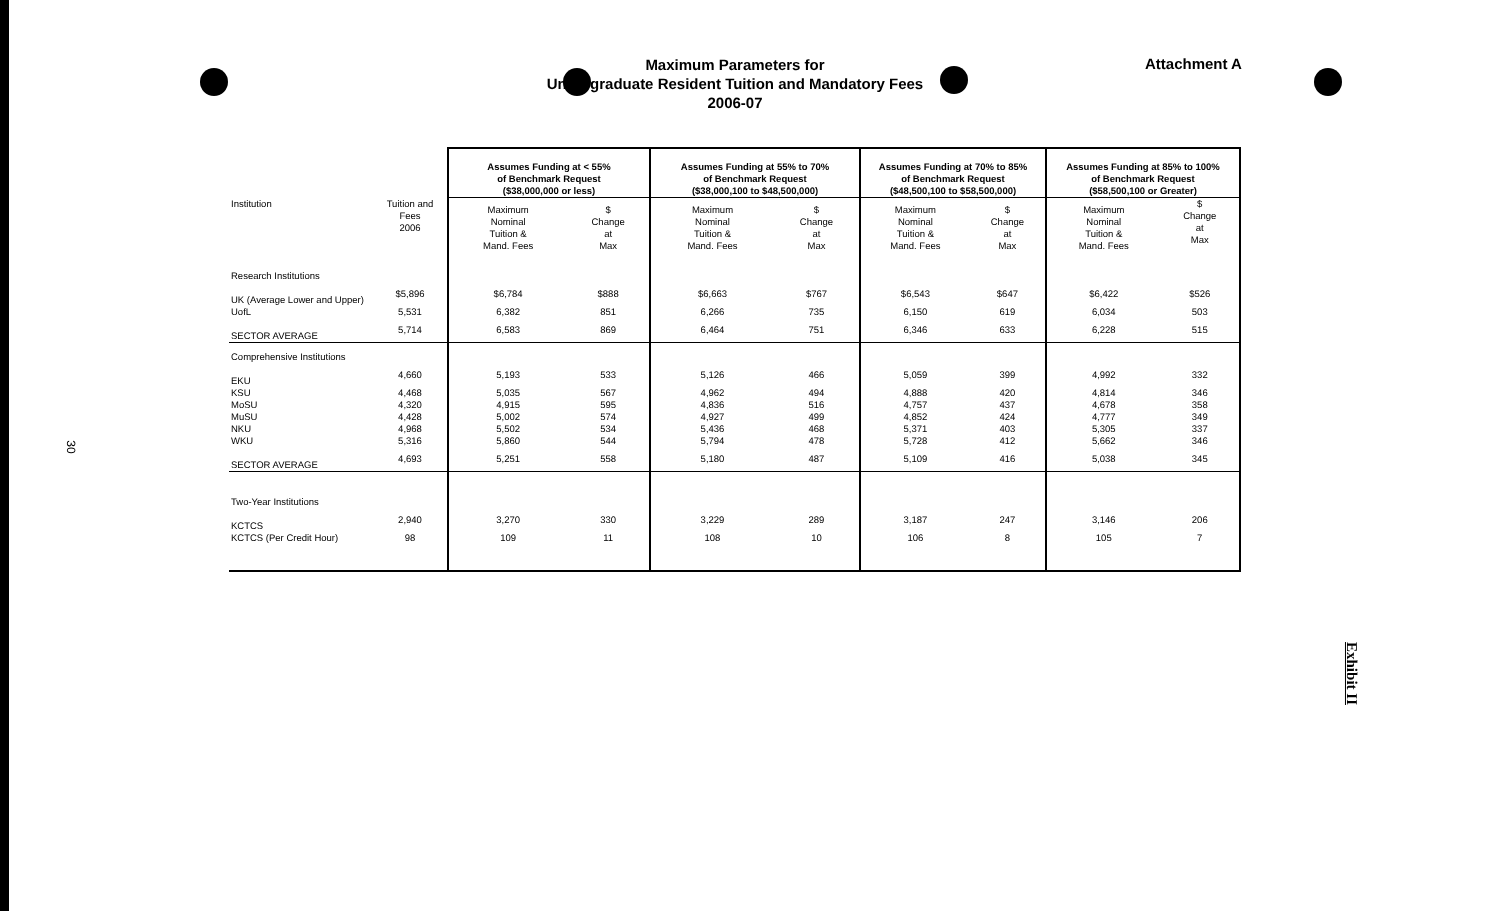Maximum Parameters for
Undergraduate Resident Tuition and Mandatory Fees
2006-07
Attachment A
30
Exhibit II
| | | Assumes Funding at < 55% of Benchmark Request ($38,000,000 or less) | | Assumes Funding at 55% to 70% of Benchmark Request ($38,000,100 to $48,500,000) | | Assumes Funding at 70% to 85% of Benchmark Request ($48,500,100 to $58,500,000) | | Assumes Funding at 85% to 100% of Benchmark Request ($58,500,100 or Greater) | |
| --- | --- | --- | --- | --- | --- | --- | --- | --- | --- |
| Institution | Tuition and Fees 2006 | Maximum Nominal Tuition & Mand. Fees | $ Change at Max | Maximum Nominal Tuition & Mand. Fees | $ Change at Max | Maximum Nominal Tuition & Mand. Fees | $ Change at Max | Maximum Nominal Tuition & Mand. Fees | $ Change at Max |
| Research Institutions | | | | | | | | | |
| UK (Average Lower and Upper) | $5,896 | $6,784 | $888 | $6,663 | $767 | $6,543 | $647 | $6,422 | $526 |
| UofL | 5,531 | 6,382 | 851 | 6,266 | 735 | 6,150 | 619 | 6,034 | 503 |
| SECTOR AVERAGE | 5,714 | 6,583 | 869 | 6,464 | 751 | 6,346 | 633 | 6,228 | 515 |
| Comprehensive Institutions | | | | | | | | | |
| EKU | 4,660 | 5,193 | 533 | 5,126 | 466 | 5,059 | 399 | 4,992 | 332 |
| KSU | 4,468 | 5,035 | 567 | 4,962 | 494 | 4,888 | 420 | 4,814 | 346 |
| MoSU | 4,320 | 4,915 | 595 | 4,836 | 516 | 4,757 | 437 | 4,678 | 358 |
| MuSU | 4,428 | 5,002 | 574 | 4,927 | 499 | 4,852 | 424 | 4,777 | 349 |
| NKU | 4,968 | 5,502 | 534 | 5,436 | 468 | 5,371 | 403 | 5,305 | 337 |
| WKU | 5,316 | 5,860 | 544 | 5,794 | 478 | 5,728 | 412 | 5,662 | 346 |
| SECTOR AVERAGE | 4,693 | 5,251 | 558 | 5,180 | 487 | 5,109 | 416 | 5,038 | 345 |
| Two-Year Institutions | | | | | | | | | |
| KCTCS | 2,940 | 3,270 | 330 | 3,229 | 289 | 3,187 | 247 | 3,146 | 206 |
| KCTCS (Per Credit Hour) | 98 | 109 | 11 | 108 | 10 | 106 | 8 | 105 | 7 |